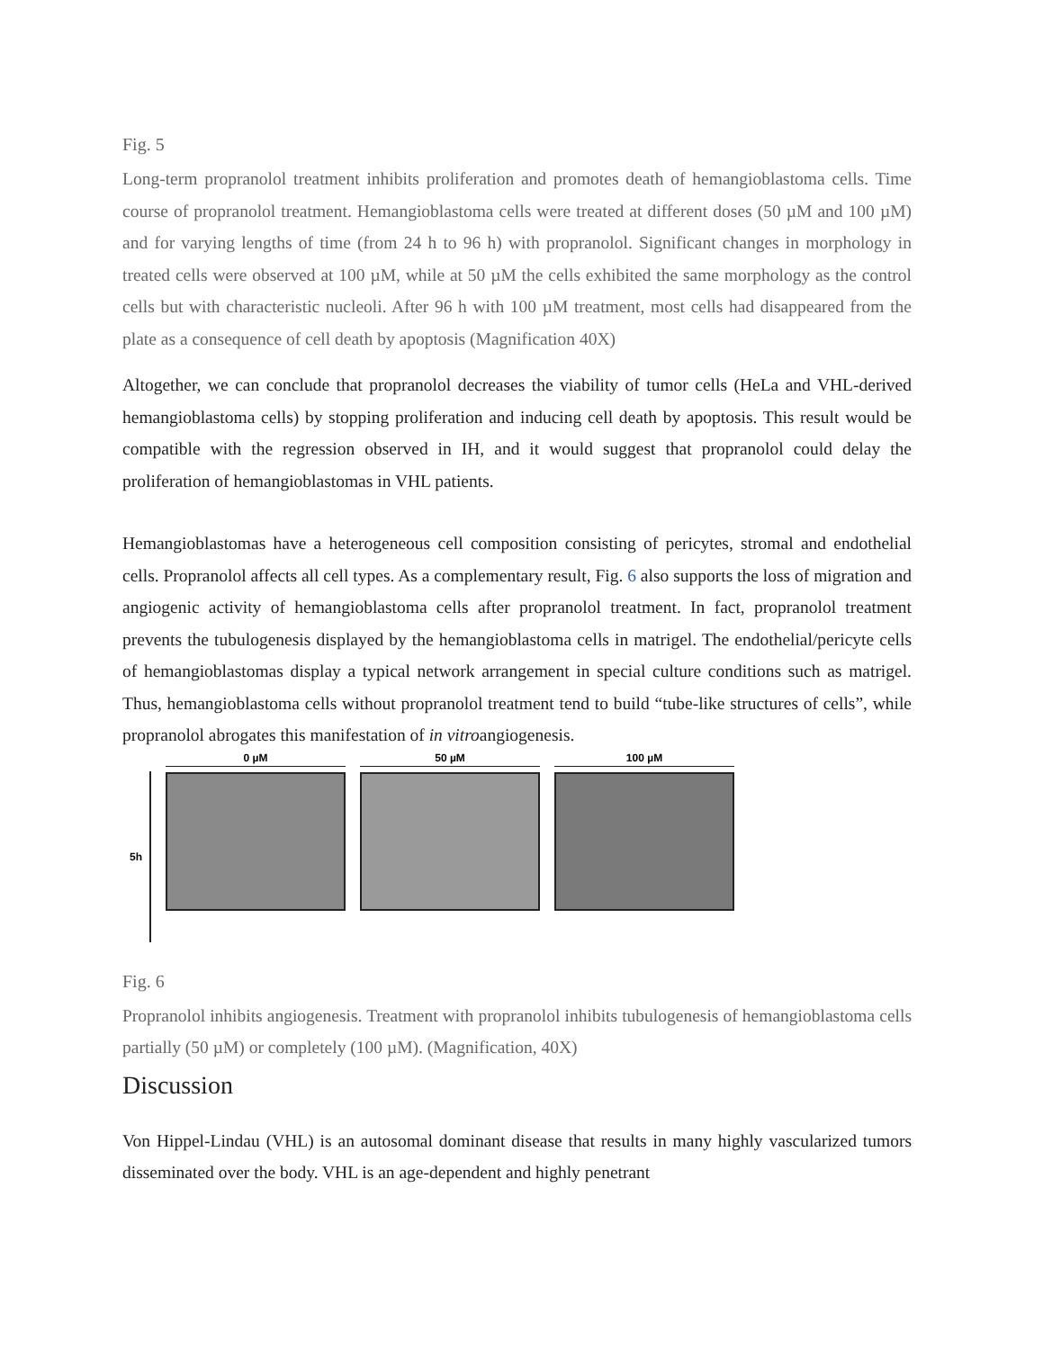Fig. 5
Long-term propranolol treatment inhibits proliferation and promotes death of hemangioblastoma cells. Time course of propranolol treatment. Hemangioblastoma cells were treated at different doses (50 µM and 100 µM) and for varying lengths of time (from 24 h to 96 h) with propranolol. Significant changes in morphology in treated cells were observed at 100 µM, while at 50 µM the cells exhibited the same morphology as the control cells but with characteristic nucleoli. After 96 h with 100 µM treatment, most cells had disappeared from the plate as a consequence of cell death by apoptosis (Magnification 40X)
Altogether, we can conclude that propranolol decreases the viability of tumor cells (HeLa and VHL-derived hemangioblastoma cells) by stopping proliferation and inducing cell death by apoptosis. This result would be compatible with the regression observed in IH, and it would suggest that propranolol could delay the proliferation of hemangioblastomas in VHL patients.
Hemangioblastomas have a heterogeneous cell composition consisting of pericytes, stromal and endothelial cells. Propranolol affects all cell types. As a complementary result, Fig. 6 also supports the loss of migration and angiogenic activity of hemangioblastoma cells after propranolol treatment. In fact, propranolol treatment prevents the tubulogenesis displayed by the hemangioblastoma cells in matrigel. The endothelial/pericyte cells of hemangioblastomas display a typical network arrangement in special culture conditions such as matrigel. Thus, hemangioblastoma cells without propranolol treatment tend to build “tube-like structures of cells”, while propranolol abrogates this manifestation of in vitroangiogenesis.
5h
0 µM 50 µM 100 µM
Fig. 6
Propranolol inhibits angiogenesis. Treatment with propranolol inhibits tubulogenesis of hemangioblastoma cells partially (50 µM) or completely (100 µM). (Magnification, 40X)
Discussion
Von Hippel-Lindau (VHL) is an autosomal dominant disease that results in many highly vascularized tumors disseminated over the body. VHL is an age-dependent and highly penetrant